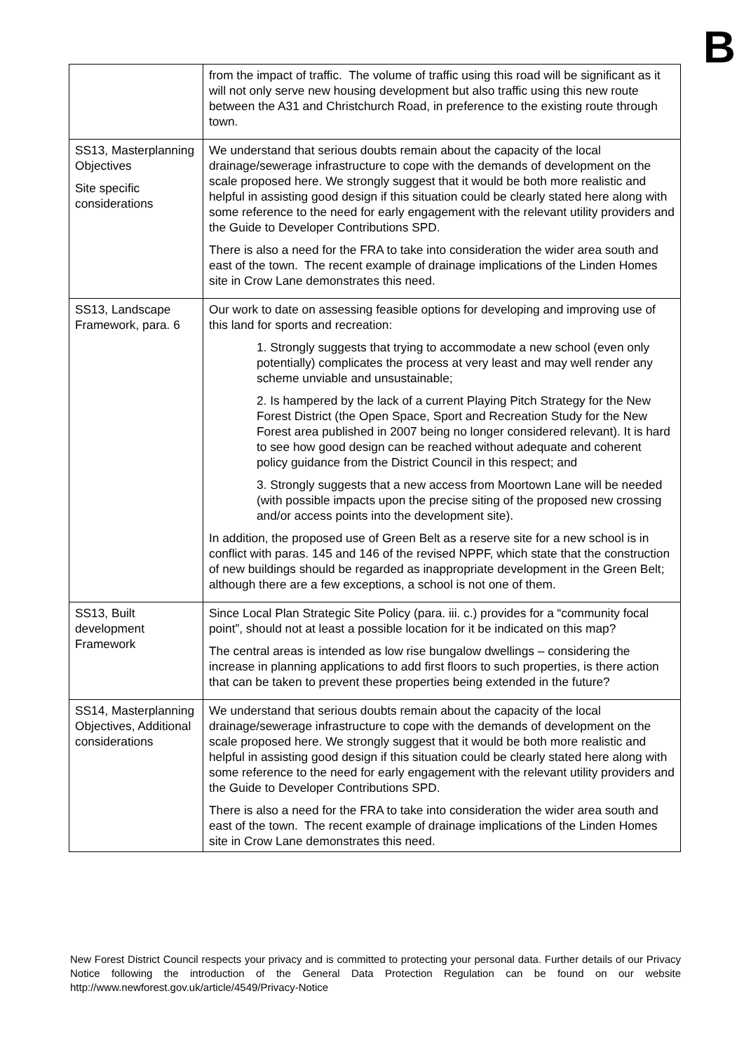B
| | from the impact of traffic. The volume of traffic using this road will be significant as it will not only serve new housing development but also traffic using this new route between the A31 and Christchurch Road, in preference to the existing route through town. |
| SS13, Masterplanning Objectives Site specific considerations | We understand that serious doubts remain about the capacity of the local drainage/sewerage infrastructure to cope with the demands of development on the scale proposed here. We strongly suggest that it would be both more realistic and helpful in assisting good design if this situation could be clearly stated here along with some reference to the need for early engagement with the relevant utility providers and the Guide to Developer Contributions SPD. There is also a need for the FRA to take into consideration the wider area south and east of the town. The recent example of drainage implications of the Linden Homes site in Crow Lane demonstrates this need. |
| SS13, Landscape Framework, para. 6 | Our work to date on assessing feasible options for developing and improving use of this land for sports and recreation: 1. Strongly suggests that trying to accommodate a new school (even only potentially) complicates the process at very least and may well render any scheme unviable and unsustainable; 2. Is hampered by the lack of a current Playing Pitch Strategy for the New Forest District (the Open Space, Sport and Recreation Study for the New Forest area published in 2007 being no longer considered relevant). It is hard to see how good design can be reached without adequate and coherent policy guidance from the District Council in this respect; and 3. Strongly suggests that a new access from Moortown Lane will be needed (with possible impacts upon the precise siting of the proposed new crossing and/or access points into the development site). In addition, the proposed use of Green Belt as a reserve site for a new school is in conflict with paras. 145 and 146 of the revised NPPF, which state that the construction of new buildings should be regarded as inappropriate development in the Green Belt; although there are a few exceptions, a school is not one of them. |
| SS13, Built development Framework | Since Local Plan Strategic Site Policy (para. iii. c.) provides for a “community focal point”, should not at least a possible location for it be indicated on this map? The central areas is intended as low rise bungalow dwellings – considering the increase in planning applications to add first floors to such properties, is there action that can be taken to prevent these properties being extended in the future? |
| SS14, Masterplanning Objectives, Additional considerations | We understand that serious doubts remain about the capacity of the local drainage/sewerage infrastructure to cope with the demands of development on the scale proposed here. We strongly suggest that it would be both more realistic and helpful in assisting good design if this situation could be clearly stated here along with some reference to the need for early engagement with the relevant utility providers and the Guide to Developer Contributions SPD. There is also a need for the FRA to take into consideration the wider area south and east of the town. The recent example of drainage implications of the Linden Homes site in Crow Lane demonstrates this need. |
New Forest District Council respects your privacy and is committed to protecting your personal data. Further details of our Privacy Notice following the introduction of the General Data Protection Regulation can be found on our website http://www.newforest.gov.uk/article/4549/Privacy-Notice